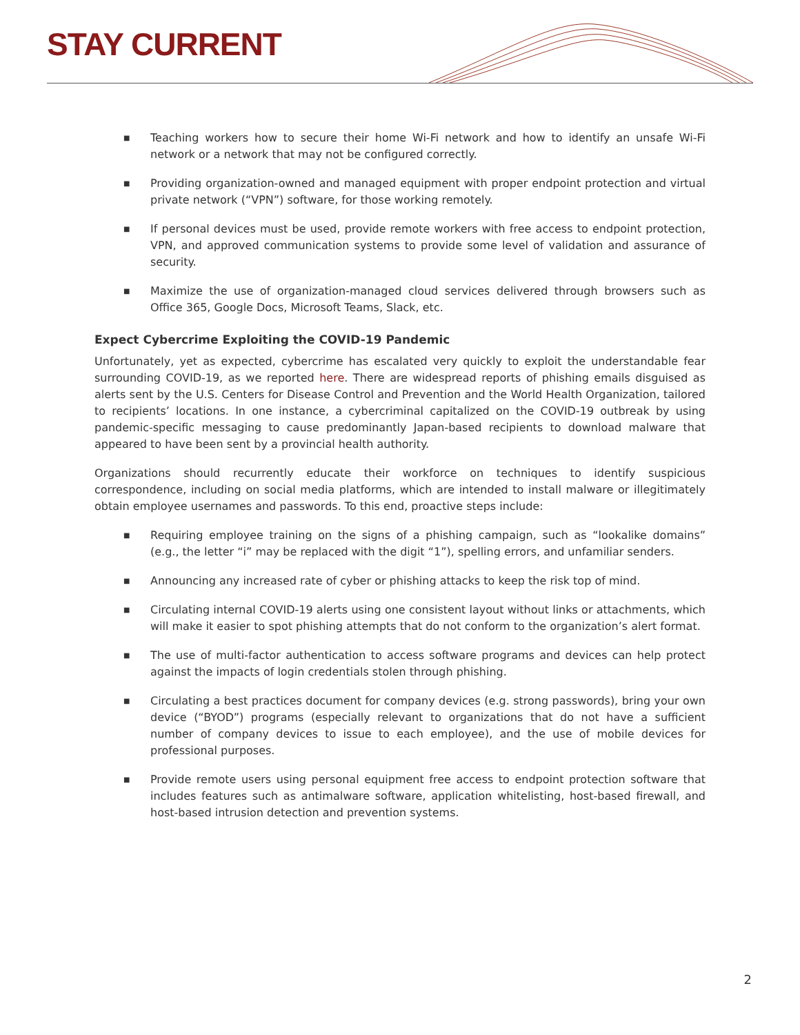STAY CURRENT
■ Teaching workers how to secure their home Wi-Fi network and how to identify an unsafe Wi-Fi network or a network that may not be configured correctly.
■ Providing organization-owned and managed equipment with proper endpoint protection and virtual private network (“VPN”) software, for those working remotely.
■ If personal devices must be used, provide remote workers with free access to endpoint protection, VPN, and approved communication systems to provide some level of validation and assurance of security.
■ Maximize the use of organization-managed cloud services delivered through browsers such as Office 365, Google Docs, Microsoft Teams, Slack, etc.
Expect Cybercrime Exploiting the COVID-19 Pandemic
Unfortunately, yet as expected, cybercrime has escalated very quickly to exploit the understandable fear surrounding COVID-19, as we reported here. There are widespread reports of phishing emails disguised as alerts sent by the U.S. Centers for Disease Control and Prevention and the World Health Organization, tailored to recipients’ locations. In one instance, a cybercriminal capitalized on the COVID-19 outbreak by using pandemic-specific messaging to cause predominantly Japan-based recipients to download malware that appeared to have been sent by a provincial health authority.
Organizations should recurrently educate their workforce on techniques to identify suspicious correspondence, including on social media platforms, which are intended to install malware or illegitimately obtain employee usernames and passwords. To this end, proactive steps include:
■ Requiring employee training on the signs of a phishing campaign, such as “lookalike domains” (e.g., the letter “i” may be replaced with the digit “1”), spelling errors, and unfamiliar senders.
■ Announcing any increased rate of cyber or phishing attacks to keep the risk top of mind.
■ Circulating internal COVID-19 alerts using one consistent layout without links or attachments, which will make it easier to spot phishing attempts that do not conform to the organization’s alert format.
■ The use of multi-factor authentication to access software programs and devices can help protect against the impacts of login credentials stolen through phishing.
■ Circulating a best practices document for company devices (e.g. strong passwords), bring your own device (“BYOD”) programs (especially relevant to organizations that do not have a sufficient number of company devices to issue to each employee), and the use of mobile devices for professional purposes.
■ Provide remote users using personal equipment free access to endpoint protection software that includes features such as antimalware software, application whitelisting, host-based firewall, and host-based intrusion detection and prevention systems.
2